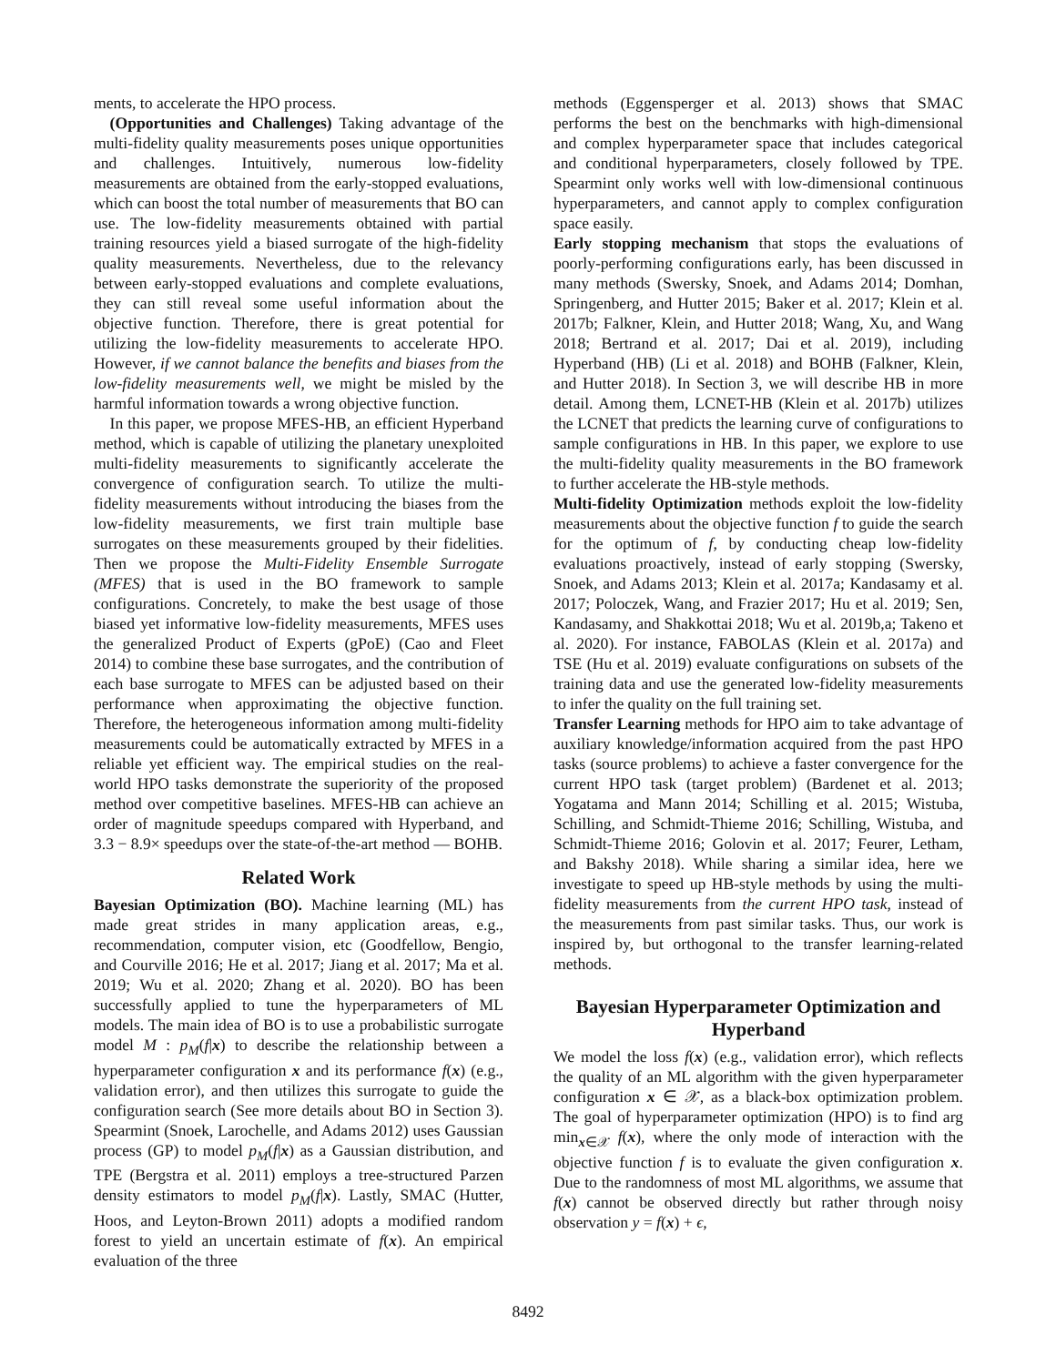ments, to accelerate the HPO process.
(Opportunities and Challenges) Taking advantage of the multi-fidelity quality measurements poses unique opportunities and challenges. Intuitively, numerous low-fidelity measurements are obtained from the early-stopped evaluations, which can boost the total number of measurements that BO can use. The low-fidelity measurements obtained with partial training resources yield a biased surrogate of the high-fidelity quality measurements. Nevertheless, due to the relevancy between early-stopped evaluations and complete evaluations, they can still reveal some useful information about the objective function. Therefore, there is great potential for utilizing the low-fidelity measurements to accelerate HPO. However, if we cannot balance the benefits and biases from the low-fidelity measurements well, we might be misled by the harmful information towards a wrong objective function.
In this paper, we propose MFES-HB, an efficient Hyperband method, which is capable of utilizing the planetary unexploited multi-fidelity measurements to significantly accelerate the convergence of configuration search. To utilize the multi-fidelity measurements without introducing the biases from the low-fidelity measurements, we first train multiple base surrogates on these measurements grouped by their fidelities. Then we propose the Multi-Fidelity Ensemble Surrogate (MFES) that is used in the BO framework to sample configurations. Concretely, to make the best usage of those biased yet informative low-fidelity measurements, MFES uses the generalized Product of Experts (gPoE) (Cao and Fleet 2014) to combine these base surrogates, and the contribution of each base surrogate to MFES can be adjusted based on their performance when approximating the objective function. Therefore, the heterogeneous information among multi-fidelity measurements could be automatically extracted by MFES in a reliable yet efficient way. The empirical studies on the real-world HPO tasks demonstrate the superiority of the proposed method over competitive baselines. MFES-HB can achieve an order of magnitude speedups compared with Hyperband, and 3.3 − 8.9× speedups over the state-of-the-art method — BOHB.
Related Work
Bayesian Optimization (BO). Machine learning (ML) has made great strides in many application areas, e.g., recommendation, computer vision, etc (Goodfellow, Bengio, and Courville 2016; He et al. 2017; Jiang et al. 2017; Ma et al. 2019; Wu et al. 2020; Zhang et al. 2020). BO has been successfully applied to tune the hyperparameters of ML models. The main idea of BO is to use a probabilistic surrogate model M : p<sub>M</sub>(f|x) to describe the relationship between a hyperparameter configuration x and its performance f(x) (e.g., validation error), and then utilizes this surrogate to guide the configuration search (See more details about BO in Section 3). Spearmint (Snoek, Larochelle, and Adams 2012) uses Gaussian process (GP) to model p<sub>M</sub>(f|x) as a Gaussian distribution, and TPE (Bergstra et al. 2011) employs a tree-structured Parzen density estimators to model p<sub>M</sub>(f|x). Lastly, SMAC (Hutter, Hoos, and Leyton-Brown 2011) adopts a modified random forest to yield an uncertain estimate of f(x). An empirical evaluation of the three
methods (Eggensperger et al. 2013) shows that SMAC performs the best on the benchmarks with high-dimensional and complex hyperparameter space that includes categorical and conditional hyperparameters, closely followed by TPE. Spearmint only works well with low-dimensional continuous hyperparameters, and cannot apply to complex configuration space easily.
Early stopping mechanism that stops the evaluations of poorly-performing configurations early, has been discussed in many methods (Swersky, Snoek, and Adams 2014; Domhan, Springenberg, and Hutter 2015; Baker et al. 2017; Klein et al. 2017b; Falkner, Klein, and Hutter 2018; Wang, Xu, and Wang 2018; Bertrand et al. 2017; Dai et al. 2019), including Hyperband (HB) (Li et al. 2018) and BOHB (Falkner, Klein, and Hutter 2018). In Section 3, we will describe HB in more detail. Among them, LCNET-HB (Klein et al. 2017b) utilizes the LCNET that predicts the learning curve of configurations to sample configurations in HB. In this paper, we explore to use the multi-fidelity quality measurements in the BO framework to further accelerate the HB-style methods.
Multi-fidelity Optimization methods exploit the low-fidelity measurements about the objective function f to guide the search for the optimum of f, by conducting cheap low-fidelity evaluations proactively, instead of early stopping (Swersky, Snoek, and Adams 2013; Klein et al. 2017a; Kandasamy et al. 2017; Poloczek, Wang, and Frazier 2017; Hu et al. 2019; Sen, Kandasamy, and Shakkottai 2018; Wu et al. 2019b,a; Takeno et al. 2020). For instance, FABOLAS (Klein et al. 2017a) and TSE (Hu et al. 2019) evaluate configurations on subsets of the training data and use the generated low-fidelity measurements to infer the quality on the full training set.
Transfer Learning methods for HPO aim to take advantage of auxiliary knowledge/information acquired from the past HPO tasks (source problems) to achieve a faster convergence for the current HPO task (target problem) (Bardenet et al. 2013; Yogatama and Mann 2014; Schilling et al. 2015; Wistuba, Schilling, and Schmidt-Thieme 2016; Schilling, Wistuba, and Schmidt-Thieme 2016; Golovin et al. 2017; Feurer, Letham, and Bakshy 2018). While sharing a similar idea, here we investigate to speed up HB-style methods by using the multi-fidelity measurements from the current HPO task, instead of the measurements from past similar tasks. Thus, our work is inspired by, but orthogonal to the transfer learning-related methods.
Bayesian Hyperparameter Optimization and Hyperband
We model the loss f(x) (e.g., validation error), which reflects the quality of an ML algorithm with the given hyperparameter configuration x ∈ 𝒳, as a black-box optimization problem. The goal of hyperparameter optimization (HPO) is to find arg min<sub>x∈𝒳</sub> f(x), where the only mode of interaction with the objective function f is to evaluate the given configuration x. Due to the randomness of most ML algorithms, we assume that f(x) cannot be observed directly but rather through noisy observation y = f(x) + ϵ,
8492